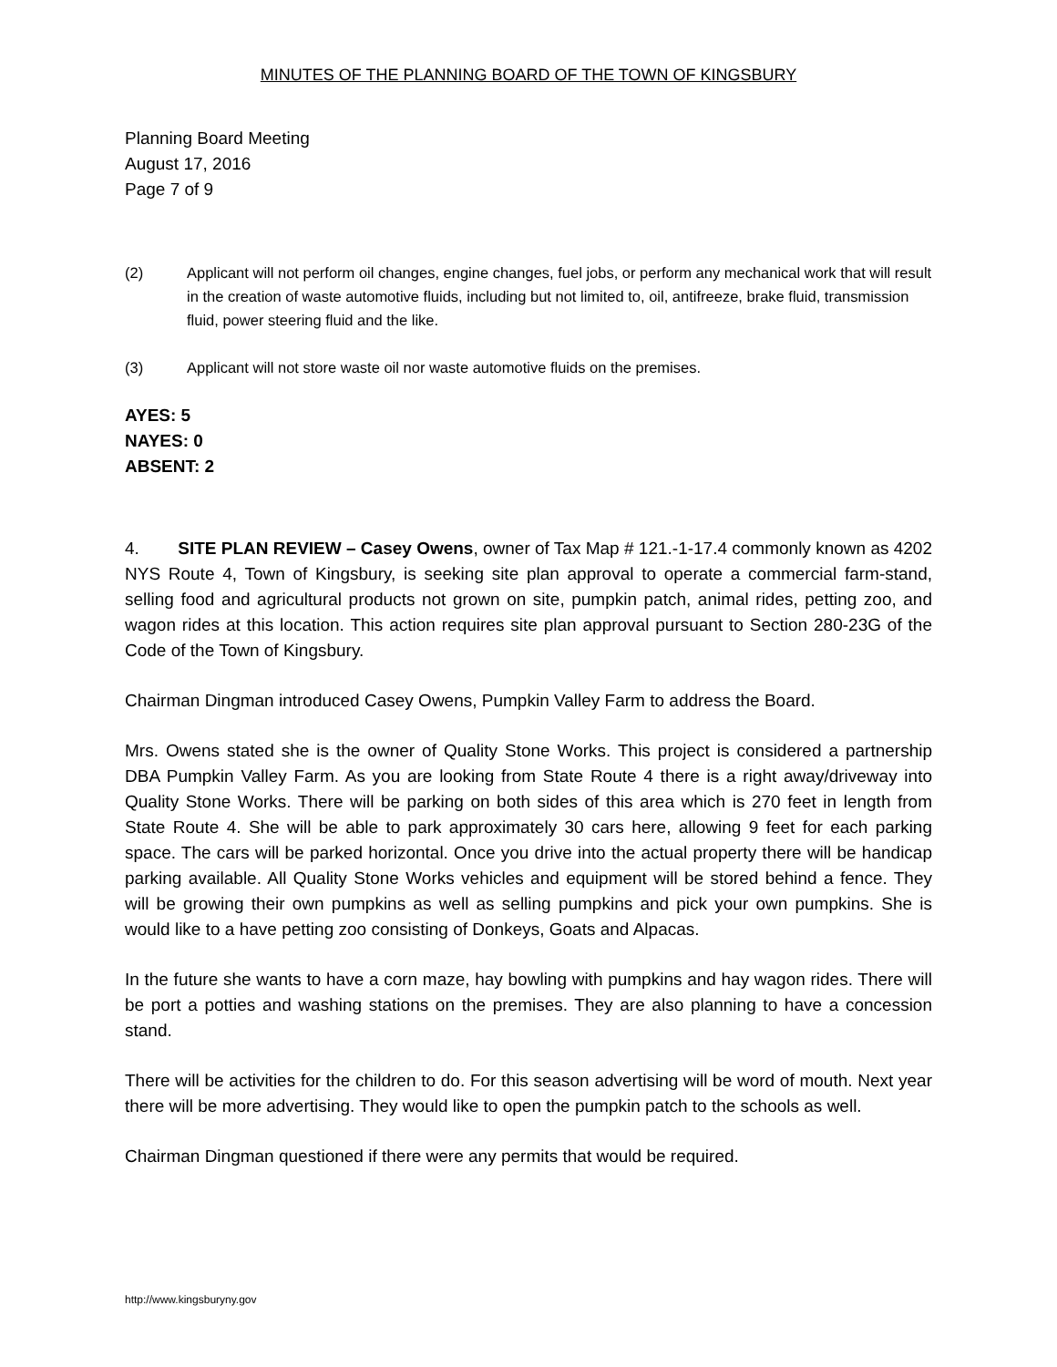MINUTES OF THE PLANNING BOARD OF THE TOWN OF KINGSBURY
Planning Board Meeting
August 17, 2016
Page 7 of 9
(2) Applicant will not perform oil changes, engine changes, fuel jobs, or perform any mechanical work that will result in the creation of waste automotive fluids, including but not limited to, oil, antifreeze, brake fluid, transmission fluid, power steering fluid and the like.
(3) Applicant will not store waste oil nor waste automotive fluids on the premises.
AYES: 5
NAYES: 0
ABSENT: 2
4. SITE PLAN REVIEW – Casey Owens, owner of Tax Map # 121.-1-17.4 commonly known as 4202 NYS Route 4, Town of Kingsbury, is seeking site plan approval to operate a commercial farm-stand, selling food and agricultural products not grown on site, pumpkin patch, animal rides, petting zoo, and wagon rides at this location. This action requires site plan approval pursuant to Section 280-23G of the Code of the Town of Kingsbury.
Chairman Dingman introduced Casey Owens, Pumpkin Valley Farm to address the Board.
Mrs. Owens stated she is the owner of Quality Stone Works. This project is considered a partnership DBA Pumpkin Valley Farm. As you are looking from State Route 4 there is a right away/driveway into Quality Stone Works. There will be parking on both sides of this area which is 270 feet in length from State Route 4. She will be able to park approximately 30 cars here, allowing 9 feet for each parking space. The cars will be parked horizontal. Once you drive into the actual property there will be handicap parking available. All Quality Stone Works vehicles and equipment will be stored behind a fence. They will be growing their own pumpkins as well as selling pumpkins and pick your own pumpkins. She is would like to a have petting zoo consisting of Donkeys, Goats and Alpacas.
In the future she wants to have a corn maze, hay bowling with pumpkins and hay wagon rides. There will be port a potties and washing stations on the premises. They are also planning to have a concession stand.
There will be activities for the children to do. For this season advertising will be word of mouth. Next year there will be more advertising. They would like to open the pumpkin patch to the schools as well.
Chairman Dingman questioned if there were any permits that would be required.
http://www.kingsburyny.gov